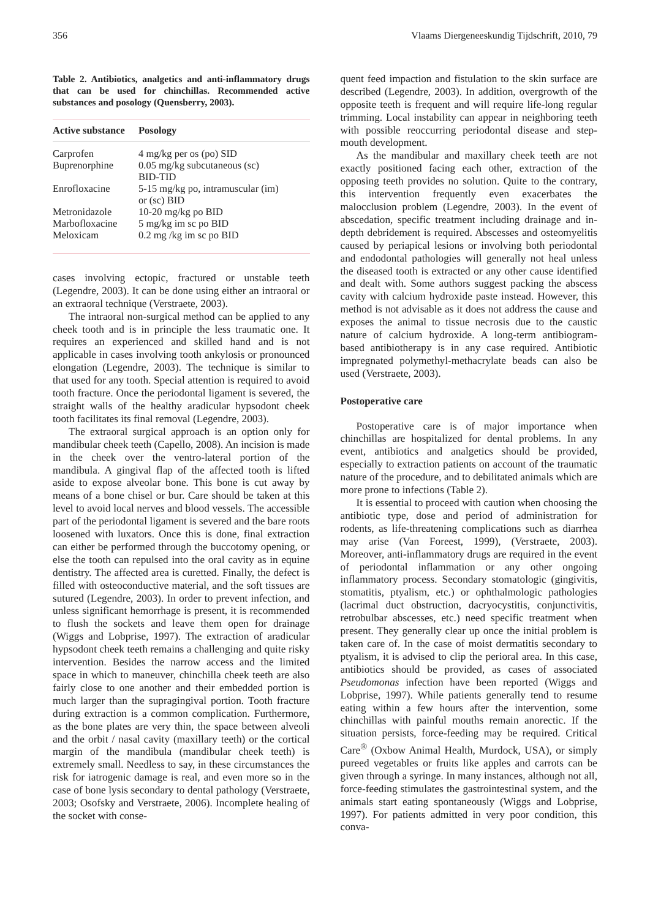356 Vlaams Diergeneeskundig Tijdschrift, 2010, 79
Table 2. Antibiotics, analgetics and anti-inflammatory drugs that can be used for chinchillas. Recommended active substances and posology (Quensberry, 2003).
| Active substance | Posology |
| --- | --- |
| Carprofen | 4 mg/kg per os (po) SID |
| Buprenorphine | 0.05 mg/kg subcutaneous (sc) BID-TID |
| Enrofloxacine | 5-15 mg/kg po, intramuscular (im) or (sc) BID |
| Metronidazole | 10-20 mg/kg po BID |
| Marbofloxacine | 5 mg/kg im sc po BID |
| Meloxicam | 0.2 mg /kg im sc po BID |
cases involving ectopic, fractured or unstable teeth (Legendre, 2003). It can be done using either an intraoral or an extraoral technique (Verstraete, 2003).
The intraoral non-surgical method can be applied to any cheek tooth and is in principle the less traumatic one. It requires an experienced and skilled hand and is not applicable in cases involving tooth ankylosis or pronounced elongation (Legendre, 2003). The technique is similar to that used for any tooth. Special attention is required to avoid tooth fracture. Once the periodontal ligament is severed, the straight walls of the healthy aradicular hypsodont cheek tooth facilitates its final removal (Legendre, 2003).
The extraoral surgical approach is an option only for mandibular cheek teeth (Capello, 2008). An incision is made in the cheek over the ventro-lateral portion of the mandibula. A gingival flap of the affected tooth is lifted aside to expose alveolar bone. This bone is cut away by means of a bone chisel or bur. Care should be taken at this level to avoid local nerves and blood vessels. The accessible part of the periodontal ligament is severed and the bare roots loosened with luxators. Once this is done, final extraction can either be performed through the buccotomy opening, or else the tooth can repulsed into the oral cavity as in equine dentistry. The affected area is curetted. Finally, the defect is filled with osteoconductive material, and the soft tissues are sutured (Legendre, 2003). In order to prevent infection, and unless significant hemorrhage is present, it is recommended to flush the sockets and leave them open for drainage (Wiggs and Lobprise, 1997). The extraction of aradicular hypsodont cheek teeth remains a challenging and quite risky intervention. Besides the narrow access and the limited space in which to maneuver, chinchilla cheek teeth are also fairly close to one another and their embedded portion is much larger than the supragingival portion. Tooth fracture during extraction is a common complication. Furthermore, as the bone plates are very thin, the space between alveoli and the orbit / nasal cavity (maxillary teeth) or the cortical margin of the mandibula (mandibular cheek teeth) is extremely small. Needless to say, in these circumstances the risk for iatrogenic damage is real, and even more so in the case of bone lysis secondary to dental pathology (Verstraete, 2003; Osofsky and Verstraete, 2006). Incomplete healing of the socket with conse-
quent feed impaction and fistulation to the skin surface are described (Legendre, 2003). In addition, overgrowth of the opposite teeth is frequent and will require life-long regular trimming. Local instability can appear in neighboring teeth with possible reoccurring periodontal disease and step-mouth development.
As the mandibular and maxillary cheek teeth are not exactly positioned facing each other, extraction of the opposing teeth provides no solution. Quite to the contrary, this intervention frequently even exacerbates the malocclusion problem (Legendre, 2003). In the event of abscedation, specific treatment including drainage and in-depth debridement is required. Abscesses and osteomyelitis caused by periapical lesions or involving both periodontal and endodontal pathologies will generally not heal unless the diseased tooth is extracted or any other cause identified and dealt with. Some authors suggest packing the abscess cavity with calcium hydroxide paste instead. However, this method is not advisable as it does not address the cause and exposes the animal to tissue necrosis due to the caustic nature of calcium hydroxide. A long-term antibiogram-based antibiotherapy is in any case required. Antibiotic impregnated polymethyl-methacrylate beads can also be used (Verstraete, 2003).
Postoperative care
Postoperative care is of major importance when chinchillas are hospitalized for dental problems. In any event, antibiotics and analgetics should be provided, especially to extraction patients on account of the traumatic nature of the procedure, and to debilitated animals which are more prone to infections (Table 2).
It is essential to proceed with caution when choosing the antibiotic type, dose and period of administration for rodents, as life-threatening complications such as diarrhea may arise (Van Foreest, 1999), (Verstraete, 2003). Moreover, anti-inflammatory drugs are required in the event of periodontal inflammation or any other ongoing inflammatory process. Secondary stomatologic (gingivitis, stomatitis, ptyalism, etc.) or ophthalmologic pathologies (lacrimal duct obstruction, dacryocystitis, conjunctivitis, retrobulbar abscesses, etc.) need specific treatment when present. They generally clear up once the initial problem is taken care of. In the case of moist dermatitis secondary to ptyalism, it is advised to clip the perioral area. In this case, antibiotics should be provided, as cases of associated Pseudomonas infection have been reported (Wiggs and Lobprise, 1997). While patients generally tend to resume eating within a few hours after the intervention, some chinchillas with painful mouths remain anorectic. If the situation persists, force-feeding may be required. Critical Care<sup>®</sup> (Oxbow Animal Health, Murdock, USA), or simply pureed vegetables or fruits like apples and carrots can be given through a syringe. In many instances, although not all, force-feeding stimulates the gastrointestinal system, and the animals start eating spontaneously (Wiggs and Lobprise, 1997). For patients admitted in very poor condition, this conva-